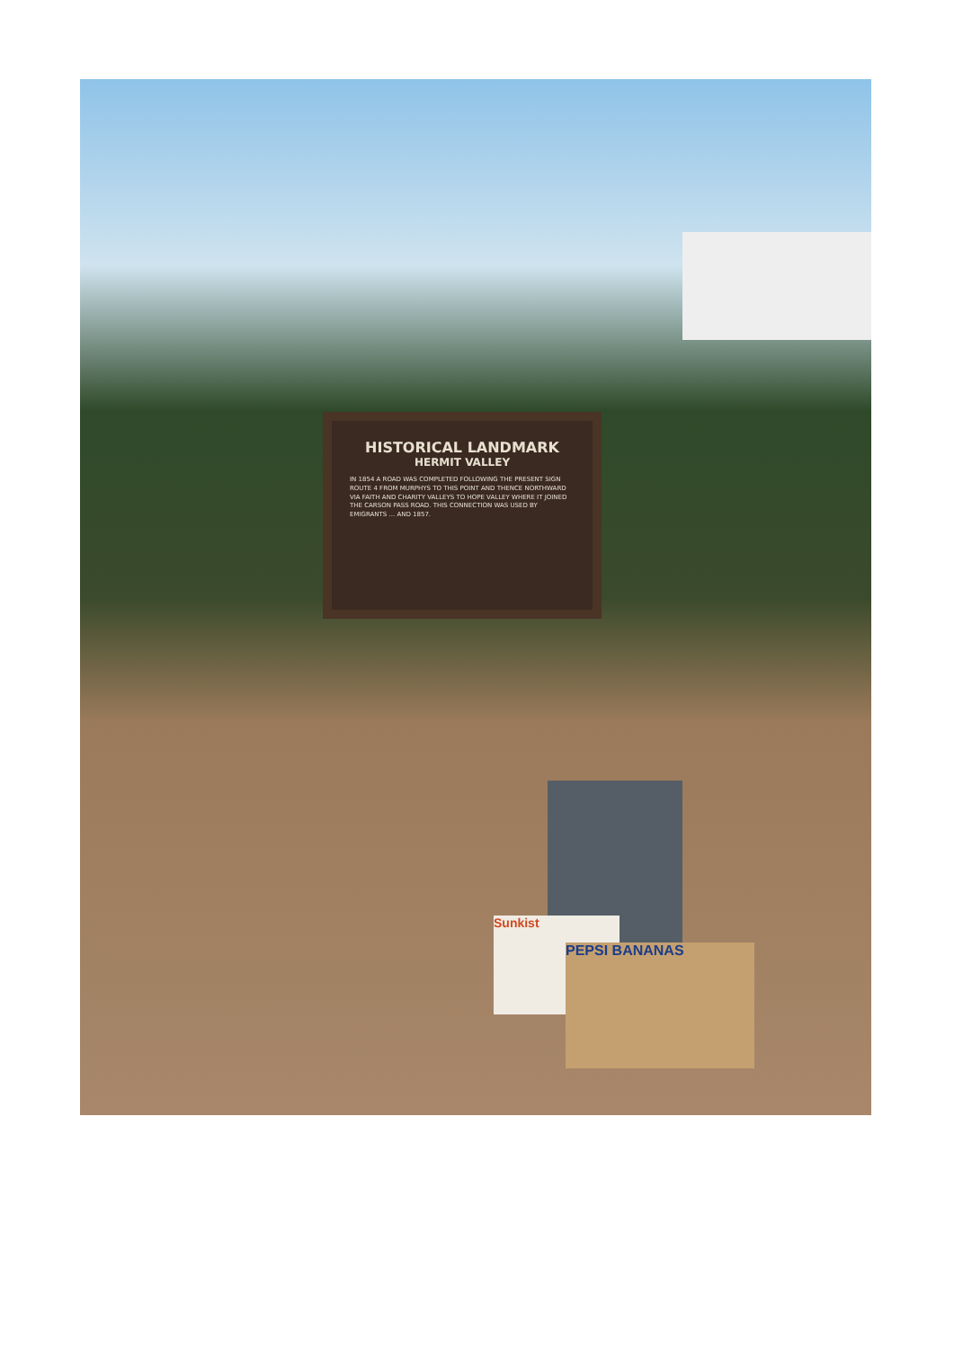HISTORICAL LANDMARK
HERMIT VALLEY
IN 1854 A ROAD WAS COMPLETED FOLLOWING THE PRESENT SIGN ROUTE 4 FROM MURPHYS TO THIS POINT AND THENCE NORTHWARD VIA FAITH AND CHARITY VALLEYS TO HOPE VALLEY WHERE IT JOINED THE CARSON PASS ROAD. THIS CONNECTION WAS USED BY EMIGRANTS ... AND 1857.
Sunkist
PEPSI BANANAS